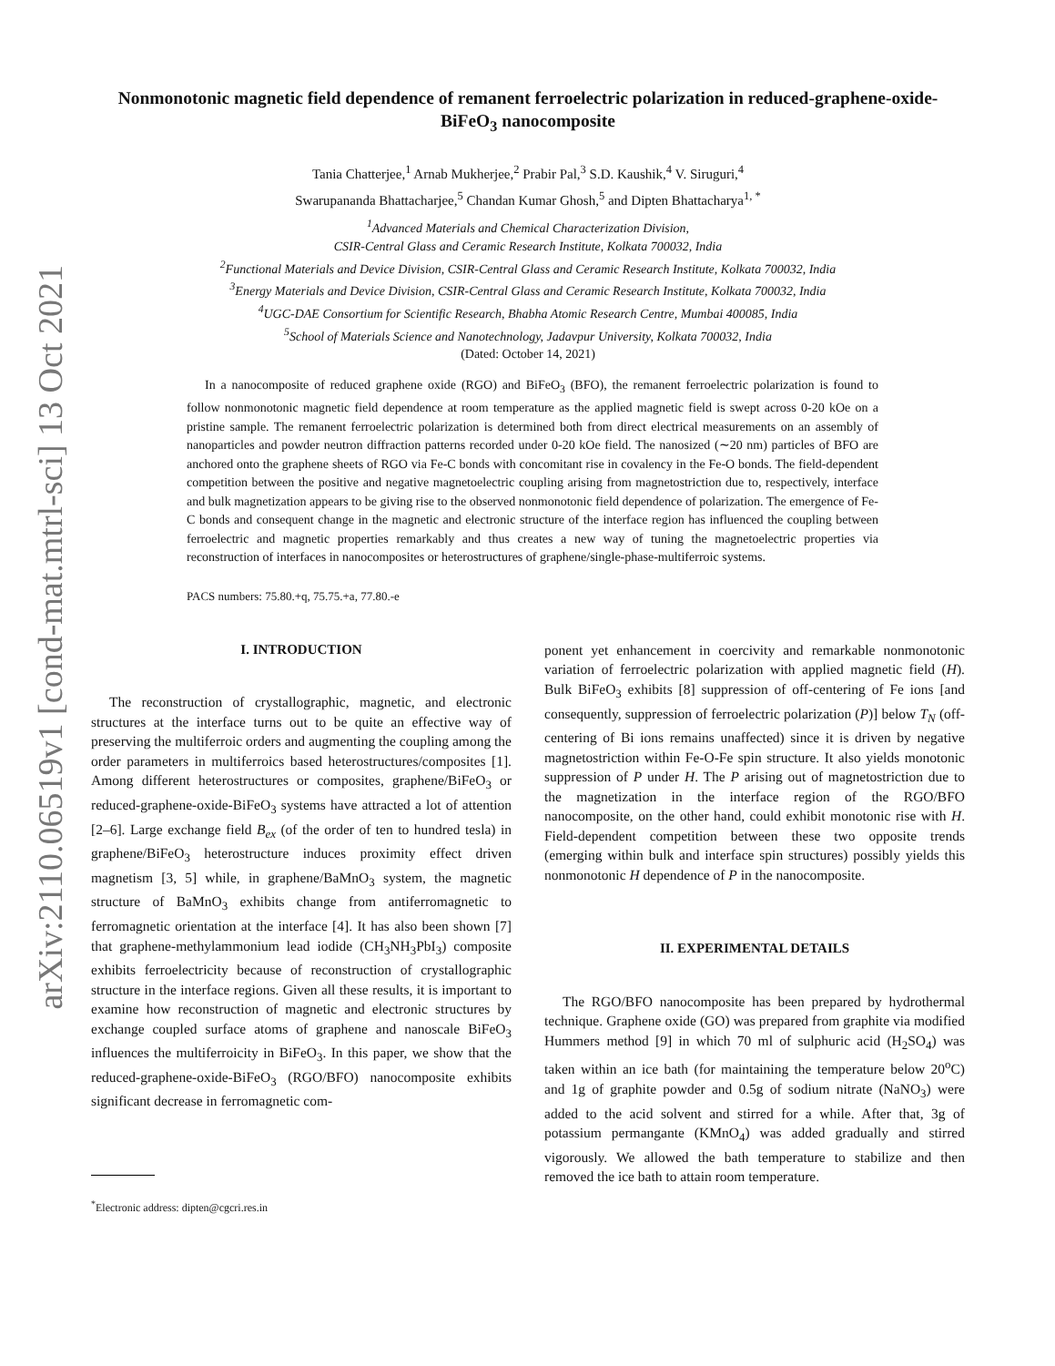arXiv:2110.06519v1 [cond-mat.mtrl-sci] 13 Oct 2021
Nonmonotonic magnetic field dependence of remanent ferroelectric polarization in reduced-graphene-oxide-BiFeO<sub>3</sub> nanocomposite
Tania Chatterjee,<sup>1</sup> Arnab Mukherjee,<sup>2</sup> Prabir Pal,<sup>3</sup> S.D. Kaushik,<sup>4</sup> V. Siruguri,<sup>4</sup>
Swarupananda Bhattacharjee,<sup>5</sup> Chandan Kumar Ghosh,<sup>5</sup> and Dipten Bhattacharya<sup>1, *</sup>
<sup>1</sup> Advanced Materials and Chemical Characterization Division,
CSIR-Central Glass and Ceramic Research Institute, Kolkata 700032, India
<sup>2</sup> Functional Materials and Device Division, CSIR-Central Glass and Ceramic Research Institute, Kolkata 700032, India
<sup>3</sup> Energy Materials and Device Division, CSIR-Central Glass and Ceramic Research Institute, Kolkata 700032, India
<sup>4</sup> UGC-DAE Consortium for Scientific Research, Bhabha Atomic Research Centre, Mumbai 400085, India
<sup>5</sup> School of Materials Science and Nanotechnology, Jadavpur University, Kolkata 700032, India
(Dated: October 14, 2021)
In a nanocomposite of reduced graphene oxide (RGO) and BiFeO<sub>3</sub> (BFO), the remanent ferroelectric polarization is found to follow nonmonotonic magnetic field dependence at room temperature as the applied magnetic field is swept across 0-20 kOe on a pristine sample. The remanent ferroelectric polarization is determined both from direct electrical measurements on an assembly of nanoparticles and powder neutron diffraction patterns recorded under 0-20 kOe field. The nanosized (∼20 nm) particles of BFO are anchored onto the graphene sheets of RGO via Fe-C bonds with concomitant rise in covalency in the Fe-O bonds. The field-dependent competition between the positive and negative magnetoelectric coupling arising from magnetostriction due to, respectively, interface and bulk magnetization appears to be giving rise to the observed nonmonotonic field dependence of polarization. The emergence of Fe-C bonds and consequent change in the magnetic and electronic structure of the interface region has influenced the coupling between ferroelectric and magnetic properties remarkably and thus creates a new way of tuning the magnetoelectric properties via reconstruction of interfaces in nanocomposites or heterostructures of graphene/single-phase-multiferroic systems.
PACS numbers: 75.80.+q, 75.75.+a, 77.80.-e
I. INTRODUCTION
The reconstruction of crystallographic, magnetic, and electronic structures at the interface turns out to be quite an effective way of preserving the multiferroic orders and augmenting the coupling among the order parameters in multiferroics based heterostructures/composites [1]. Among different heterostructures or composites, graphene/BiFeO<sub>3</sub> or reduced-graphene-oxide-BiFeO<sub>3</sub> systems have attracted a lot of attention [2–6]. Large exchange field B<sub>ex</sub> (of the order of ten to hundred tesla) in graphene/BiFeO<sub>3</sub> heterostructure induces proximity effect driven magnetism [3, 5] while, in graphene/BaMnO<sub>3</sub> system, the magnetic structure of BaMnO<sub>3</sub> exhibits change from antiferromagnetic to ferromagnetic orientation at the interface [4]. It has also been shown [7] that graphene-methylammonium lead iodide (CH<sub>3</sub>NH<sub>3</sub>PbI<sub>3</sub>) composite exhibits ferroelectricity because of reconstruction of crystallographic structure in the interface regions. Given all these results, it is important to examine how reconstruction of magnetic and electronic structures by exchange coupled surface atoms of graphene and nanoscale BiFeO<sub>3</sub> influences the multiferroicity in BiFeO<sub>3</sub>. In this paper, we show that the reduced-graphene-oxide-BiFeO<sub>3</sub> (RGO/BFO) nanocomposite exhibits significant decrease in ferromagnetic com-
<sup>*</sup> Electronic address: dipten@cgcri.res.in
ponent yet enhancement in coercivity and remarkable nonmonotonic variation of ferroelectric polarization with applied magnetic field (H). Bulk BiFeO<sub>3</sub> exhibits [8] suppression of off-centering of Fe ions [and consequently, suppression of ferroelectric polarization (P)] below T<sub>N</sub> (off-centering of Bi ions remains unaffected) since it is driven by negative magnetostriction within Fe-O-Fe spin structure. It also yields monotonic suppression of P under H. The P arising out of magnetostriction due to the magnetization in the interface region of the RGO/BFO nanocomposite, on the other hand, could exhibit monotonic rise with H. Field-dependent competition between these two opposite trends (emerging within bulk and interface spin structures) possibly yields this nonmonotonic H dependence of P in the nanocomposite.
II. EXPERIMENTAL DETAILS
The RGO/BFO nanocomposite has been prepared by hydrothermal technique. Graphene oxide (GO) was prepared from graphite via modified Hummers method [9] in which 70 ml of sulphuric acid (H<sub>2</sub>SO<sub>4</sub>) was taken within an ice bath (for maintaining the temperature below 20<sup>o</sup>C) and 1g of graphite powder and 0.5g of sodium nitrate (NaNO<sub>3</sub>) were added to the acid solvent and stirred for a while. After that, 3g of potassium permangante (KMnO<sub>4</sub>) was added gradually and stirred vigorously. We allowed the bath temperature to stabilize and then removed the ice bath to attain room temperature.